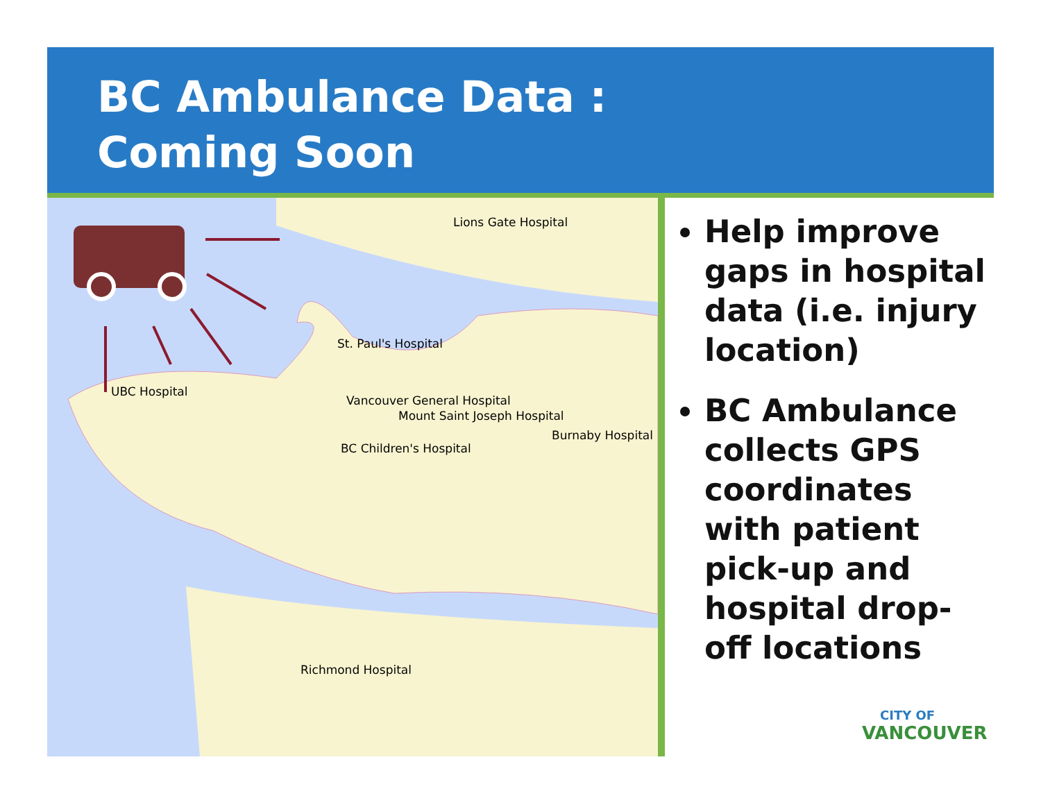BC Ambulance Data :
Coming Soon
Lions Gate Hospital
St. Paul's Hospital
UBC Hospital
Vancouver General Hospital
Mount Saint Joseph Hospital
Burnaby Hospital
BC Children's Hospital
Richmond Hospital
Help improve gaps in hospital data (i.e. injury location)
BC Ambulance collects GPS coordinates with patient pick-up and hospital drop-off locations
CITY OF
VANCOUVER